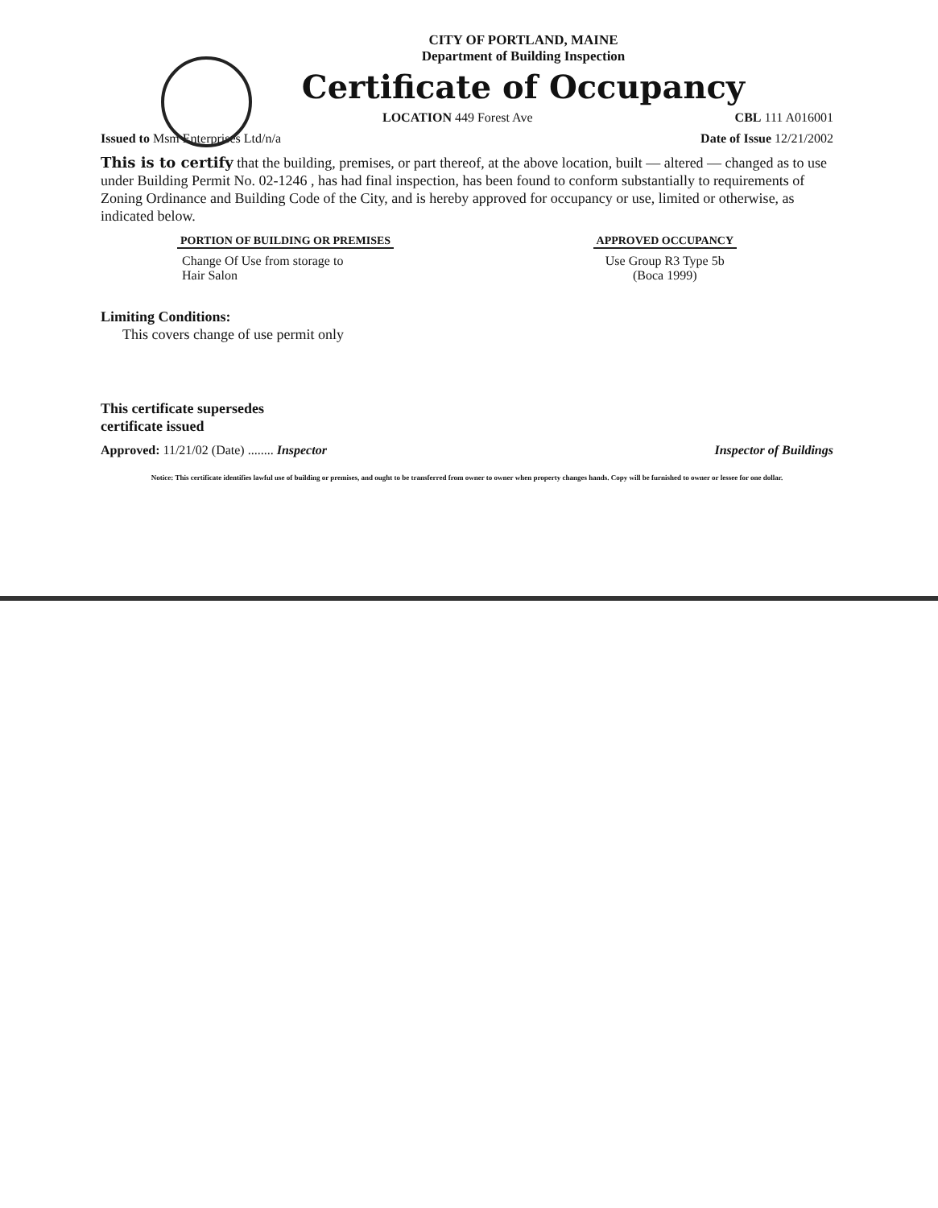CITY OF PORTLAND, MAINE
Department of Building Inspection
Certificate of Occupancy
LOCATION 449 Forest Ave CBL 111 A016001
Issued to Msm Enterprises Ltd/n/a Date of Issue 12/21/2002
This is to certify that the building, premises, or part thereof, at the above location, built — altered — changed as to use under Building Permit No. 02-1246 , has had final inspection, has been found to conform substantially to requirements of Zoning Ordinance and Building Code of the City, and is hereby approved for occupancy or use, limited or otherwise, as indicated below.
PORTION OF BUILDING OR PREMISES
Change Of Use from storage to
Hair Salon
APPROVED OCCUPANCY
Use Group R3 Type 5b
(Boca 1999)
Limiting Conditions:
This covers change of use permit only
This certificate supersedes
certificate issued
Approved: 11/21/02 (Date) ........ Inspector Inspector of Buildings
Notice: This certificate identifies lawful use of building or premises, and ought to be transferred from owner to owner when property changes hands. Copy will be furnished to owner or lessee for one dollar.